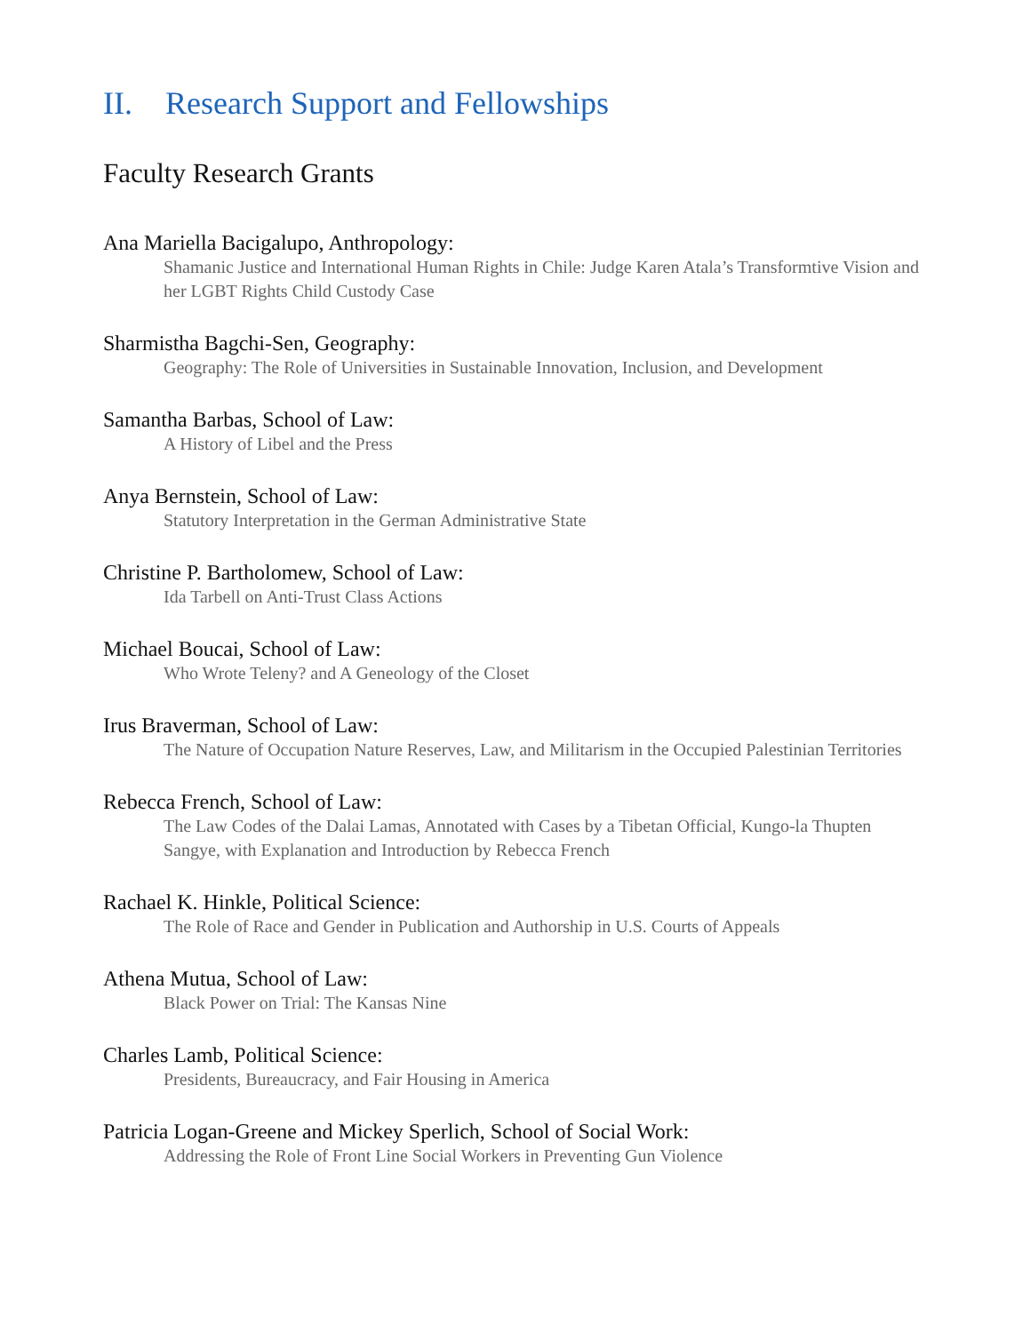II. Research Support and Fellowships
Faculty Research Grants
Ana Mariella Bacigalupo, Anthropology:
Shamanic Justice and International Human Rights in Chile: Judge Karen Atala’s Transformtive Vision and her LGBT Rights Child Custody Case
Sharmistha Bagchi-Sen, Geography:
Geography: The Role of Universities in Sustainable Innovation, Inclusion, and Development
Samantha Barbas, School of Law:
A History of Libel and the Press
Anya Bernstein, School of Law:
Statutory Interpretation in the German Administrative State
Christine P. Bartholomew, School of Law:
Ida Tarbell on Anti-Trust Class Actions
Michael Boucai, School of Law:
Who Wrote Teleny? and A Geneology of the Closet
Irus Braverman, School of Law:
The Nature of Occupation Nature Reserves, Law, and Militarism in the Occupied Palestinian Territories
Rebecca French, School of Law:
The Law Codes of the Dalai Lamas, Annotated with Cases by a Tibetan Official, Kungo-la Thupten Sangye, with Explanation and Introduction by Rebecca French
Rachael K. Hinkle, Political Science:
The Role of Race and Gender in Publication and Authorship in U.S. Courts of Appeals
Athena Mutua, School of Law:
Black Power on Trial: The Kansas Nine
Charles Lamb, Political Science:
Presidents, Bureaucracy, and Fair Housing in America
Patricia Logan-Greene and Mickey Sperlich, School of Social Work:
Addressing the Role of Front Line Social Workers in Preventing Gun Violence